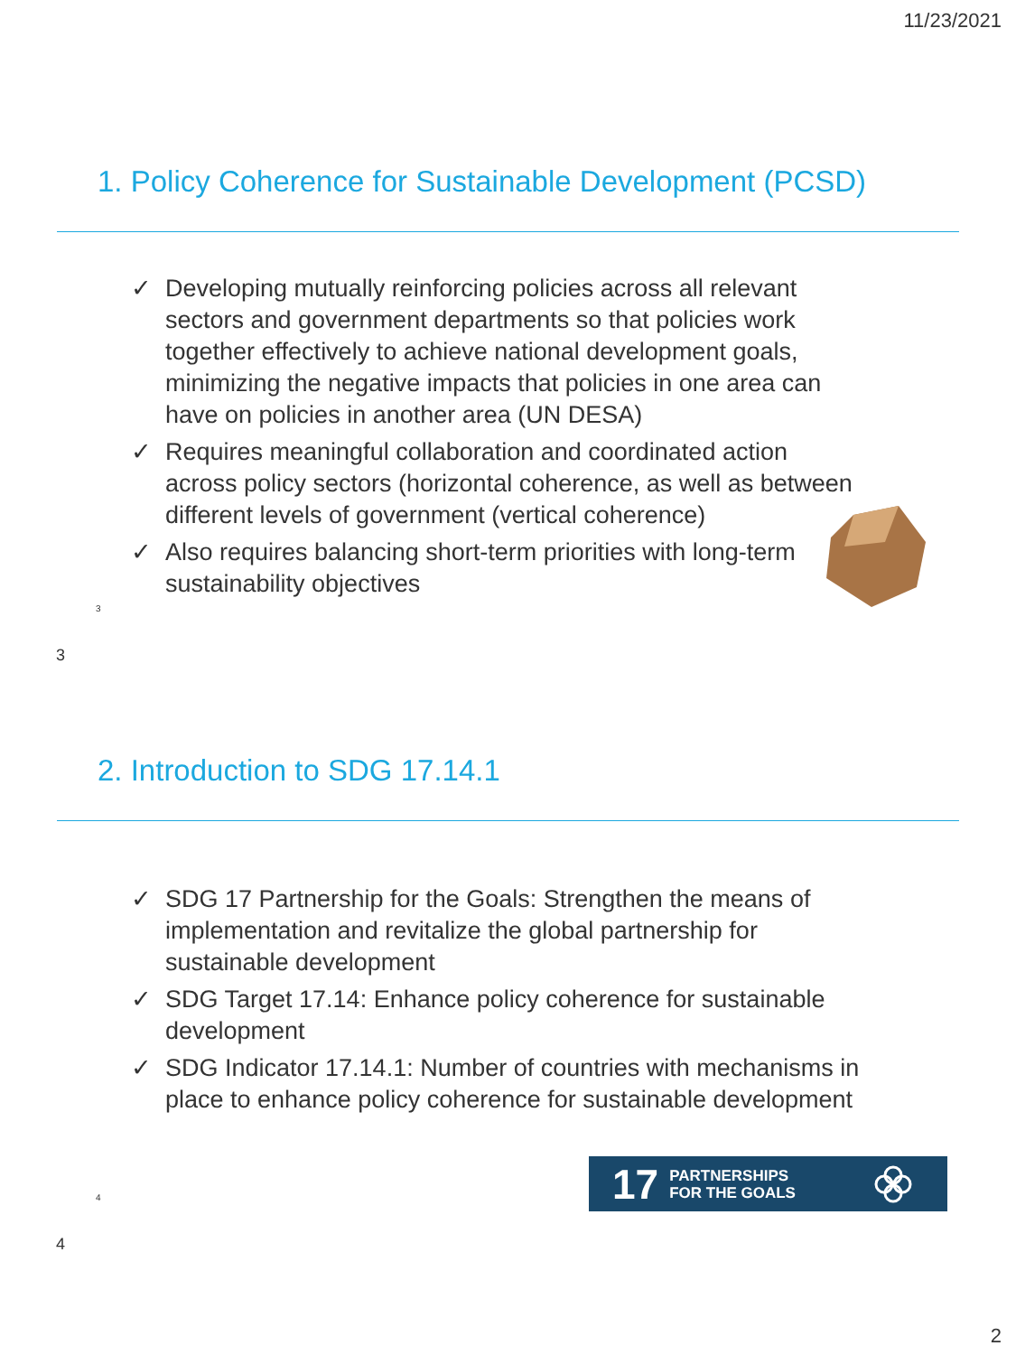11/23/2021
1. Policy Coherence for Sustainable Development (PCSD)
✓ Developing mutually reinforcing policies across all relevant sectors and government departments so that policies work together effectively to achieve national development goals, minimizing the negative impacts that policies in one area can have on policies in another area (UN DESA)
✓ Requires meaningful collaboration and coordinated action across policy sectors (horizontal coherence, as well as between different levels of government (vertical coherence)
✓ Also requires balancing short-term priorities with long-term sustainability objectives
3
3
2. Introduction to SDG 17.14.1
✓ SDG 17 Partnership for the Goals: Strengthen the means of implementation and revitalize the global partnership for sustainable development
✓ SDG Target 17.14: Enhance policy coherence for sustainable development
✓ SDG Indicator 17.14.1: Number of countries with mechanisms in place to enhance policy coherence for sustainable development
17 PARTNERSHIPS
FOR THE GOALS
4
4
2